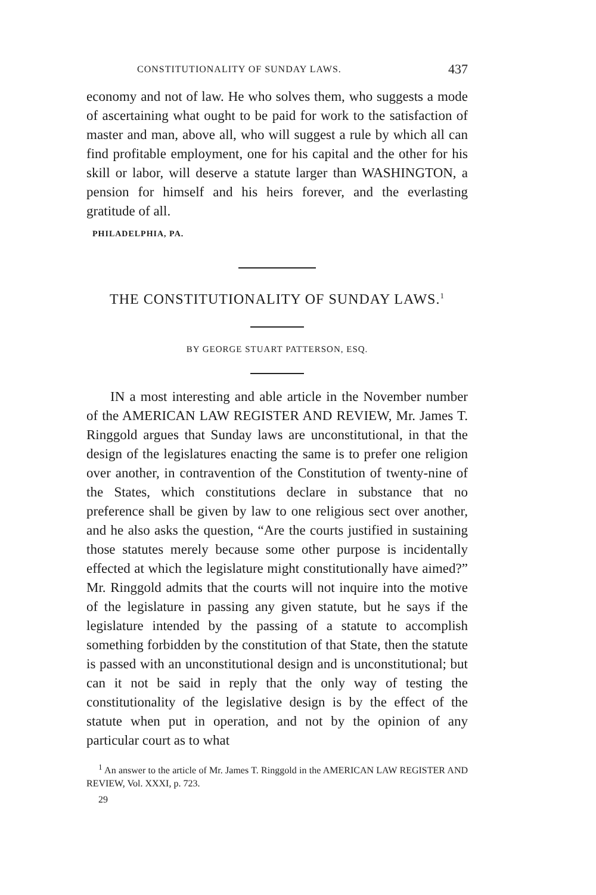CONSTITUTIONALITY OF SUNDAY LAWS. 437
economy and not of law. He who solves them, who suggests a mode of ascertaining what ought to be paid for work to the satisfaction of master and man, above all, who will suggest a rule by which all can find profitable employment, one for his capital and the other for his skill or labor, will deserve a statute larger than WASHINGTON, a pension for himself and his heirs forever, and the everlasting gratitude of all.
PHILADELPHIA, PA.
THE CONSTITUTIONALITY OF SUNDAY LAWS.<sup>1</sup>
BY GEORGE STUART PATTERSON, ESQ.
IN a most interesting and able article in the November number of the AMERICAN LAW REGISTER AND REVIEW, Mr. James T. Ringgold argues that Sunday laws are unconstitutional, in that the design of the legislatures enacting the same is to prefer one religion over another, in contravention of the Constitution of twenty-nine of the States, which constitutions declare in substance that no preference shall be given by law to one religious sect over another, and he also asks the question, “Are the courts justified in sustaining those statutes merely because some other purpose is incidentally effected at which the legislature might constitutionally have aimed?” Mr. Ringgold admits that the courts will not inquire into the motive of the legislature in passing any given statute, but he says if the legislature intended by the passing of a statute to accomplish something forbidden by the constitution of that State, then the statute is passed with an unconstitutional design and is unconstitutional; but can it not be said in reply that the only way of testing the constitutionality of the legislative design is by the effect of the statute when put in operation, and not by the opinion of any particular court as to what
<sup>1</sup> An answer to the article of Mr. James T. Ringgold in the AMERICAN LAW REGISTER AND REVIEW, Vol. XXXI, p. 723.
29